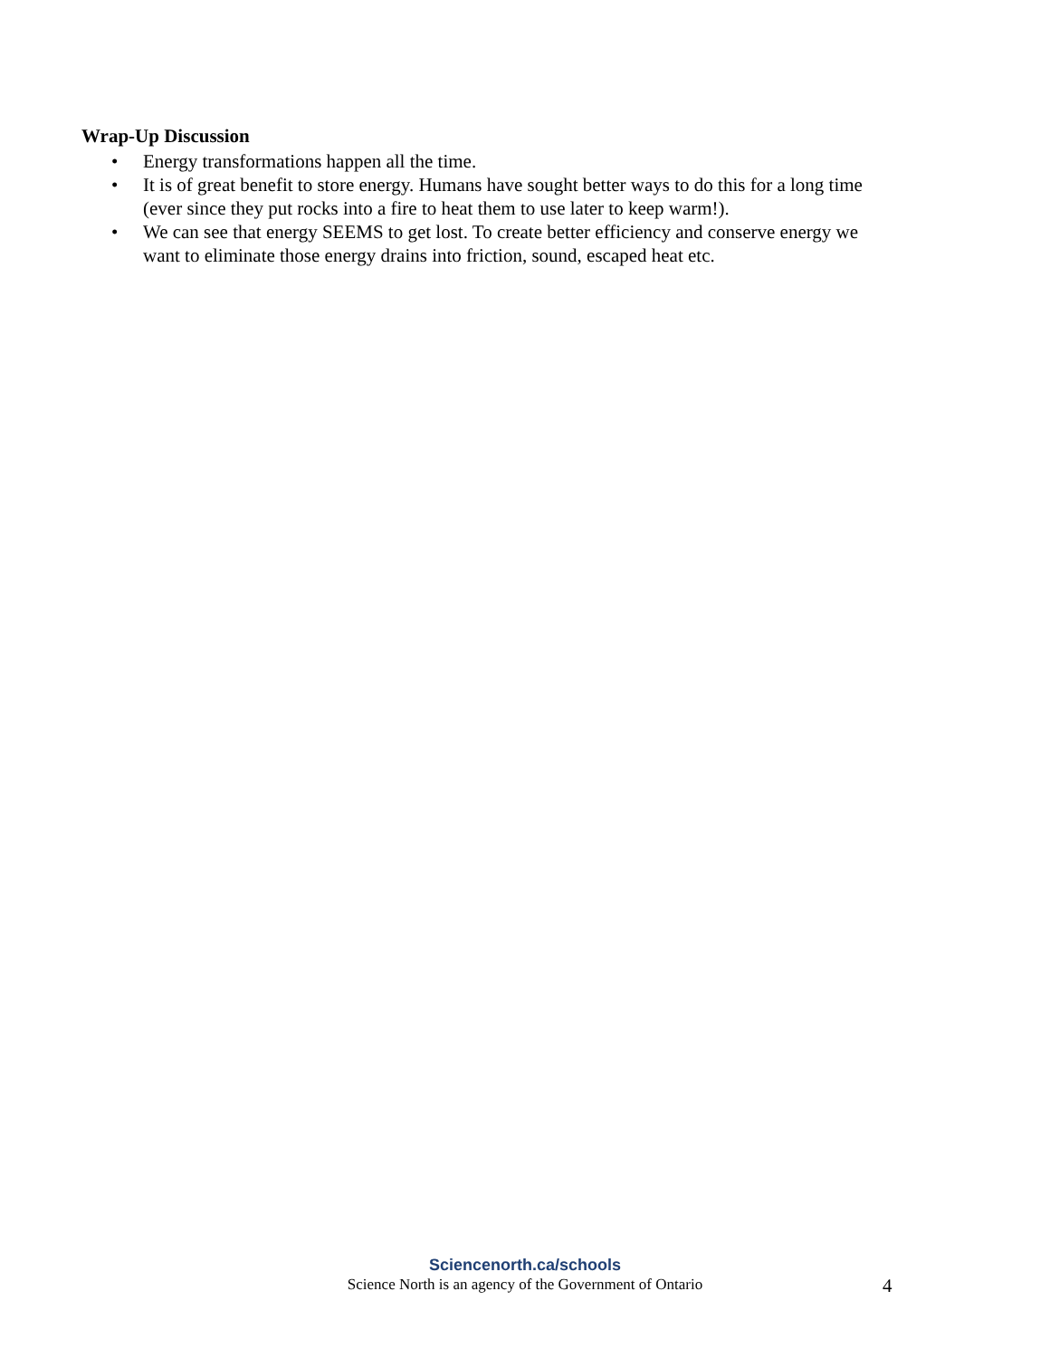Wrap-Up Discussion
• Energy transformations happen all the time.
• It is of great benefit to store energy. Humans have sought better ways to do this for a long time (ever since they put rocks into a fire to heat them to use later to keep warm!).
• We can see that energy SEEMS to get lost. To create better efficiency and conserve energy we want to eliminate those energy drains into friction, sound, escaped heat etc.
Sciencenorth.ca/schools
Science North is an agency of the Government of Ontario
4